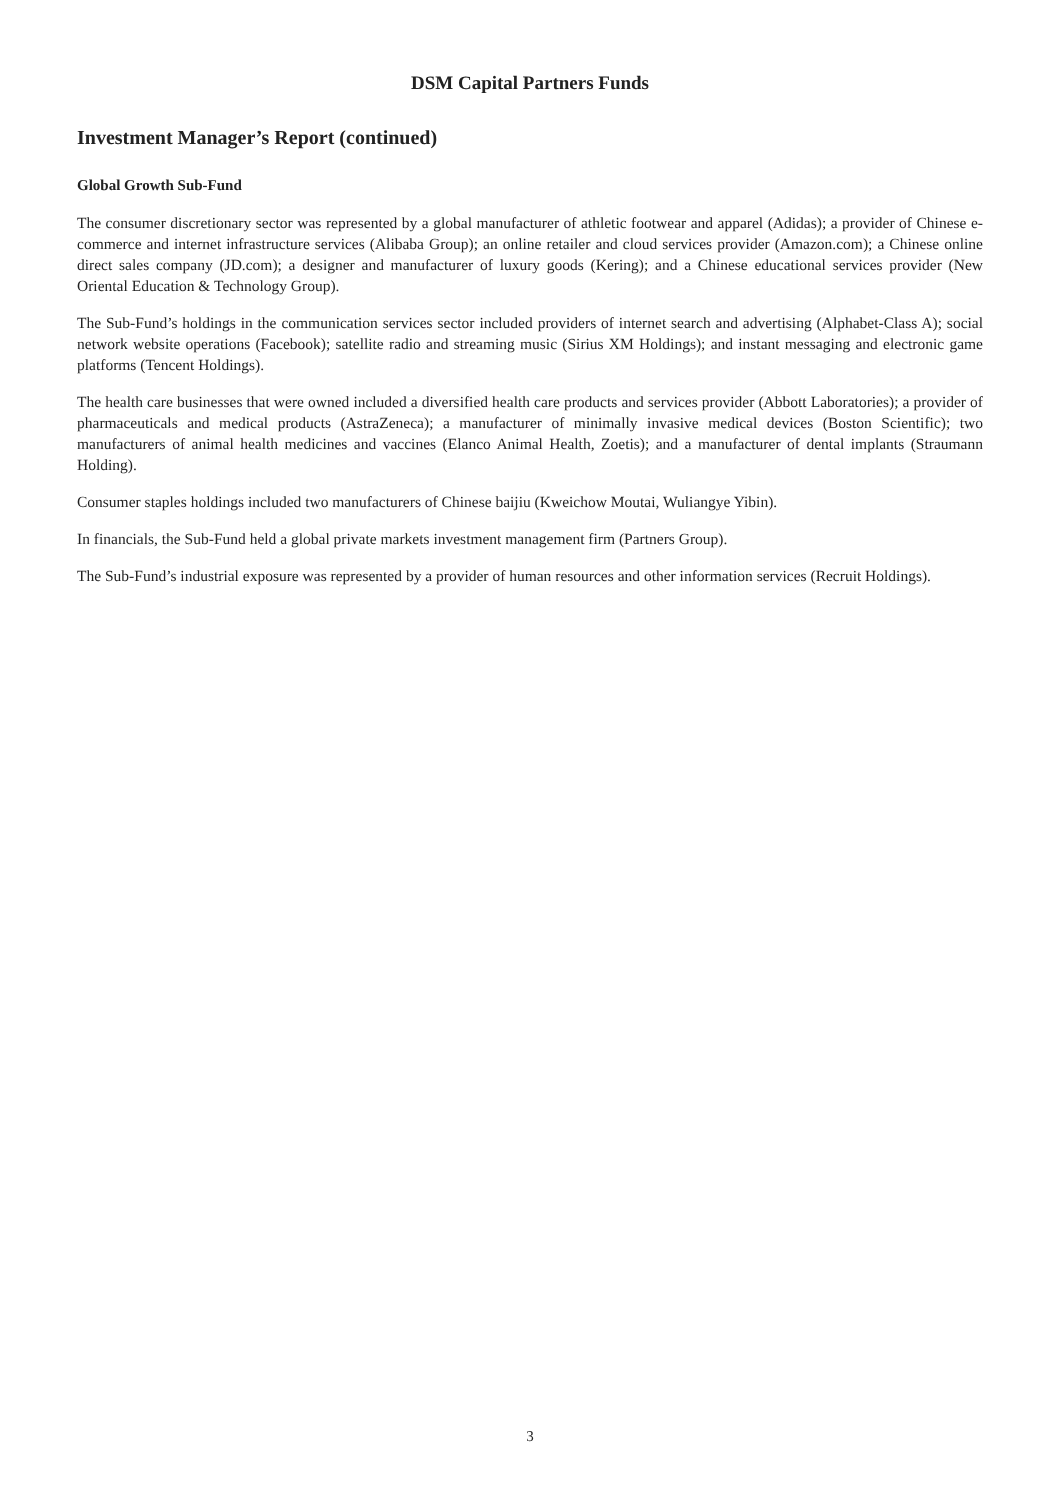DSM Capital Partners Funds
Investment Manager’s Report (continued)
Global Growth Sub-Fund
The consumer discretionary sector was represented by a global manufacturer of athletic footwear and apparel (Adidas); a provider of Chinese e-commerce and internet infrastructure services (Alibaba Group); an online retailer and cloud services provider (Amazon.com); a Chinese online direct sales company (JD.com); a designer and manufacturer of luxury goods (Kering); and a Chinese educational services provider (New Oriental Education & Technology Group).
The Sub-Fund’s holdings in the communication services sector included providers of internet search and advertising (Alphabet-Class A); social network website operations (Facebook); satellite radio and streaming music (Sirius XM Holdings); and instant messaging and electronic game platforms (Tencent Holdings).
The health care businesses that were owned included a diversified health care products and services provider (Abbott Laboratories); a provider of pharmaceuticals and medical products (AstraZeneca); a manufacturer of minimally invasive medical devices (Boston Scientific); two manufacturers of animal health medicines and vaccines (Elanco Animal Health, Zoetis); and a manufacturer of dental implants (Straumann Holding).
Consumer staples holdings included two manufacturers of Chinese baijiu (Kweichow Moutai, Wuliangye Yibin).
In financials, the Sub-Fund held a global private markets investment management firm (Partners Group).
The Sub-Fund’s industrial exposure was represented by a provider of human resources and other information services (Recruit Holdings).
3